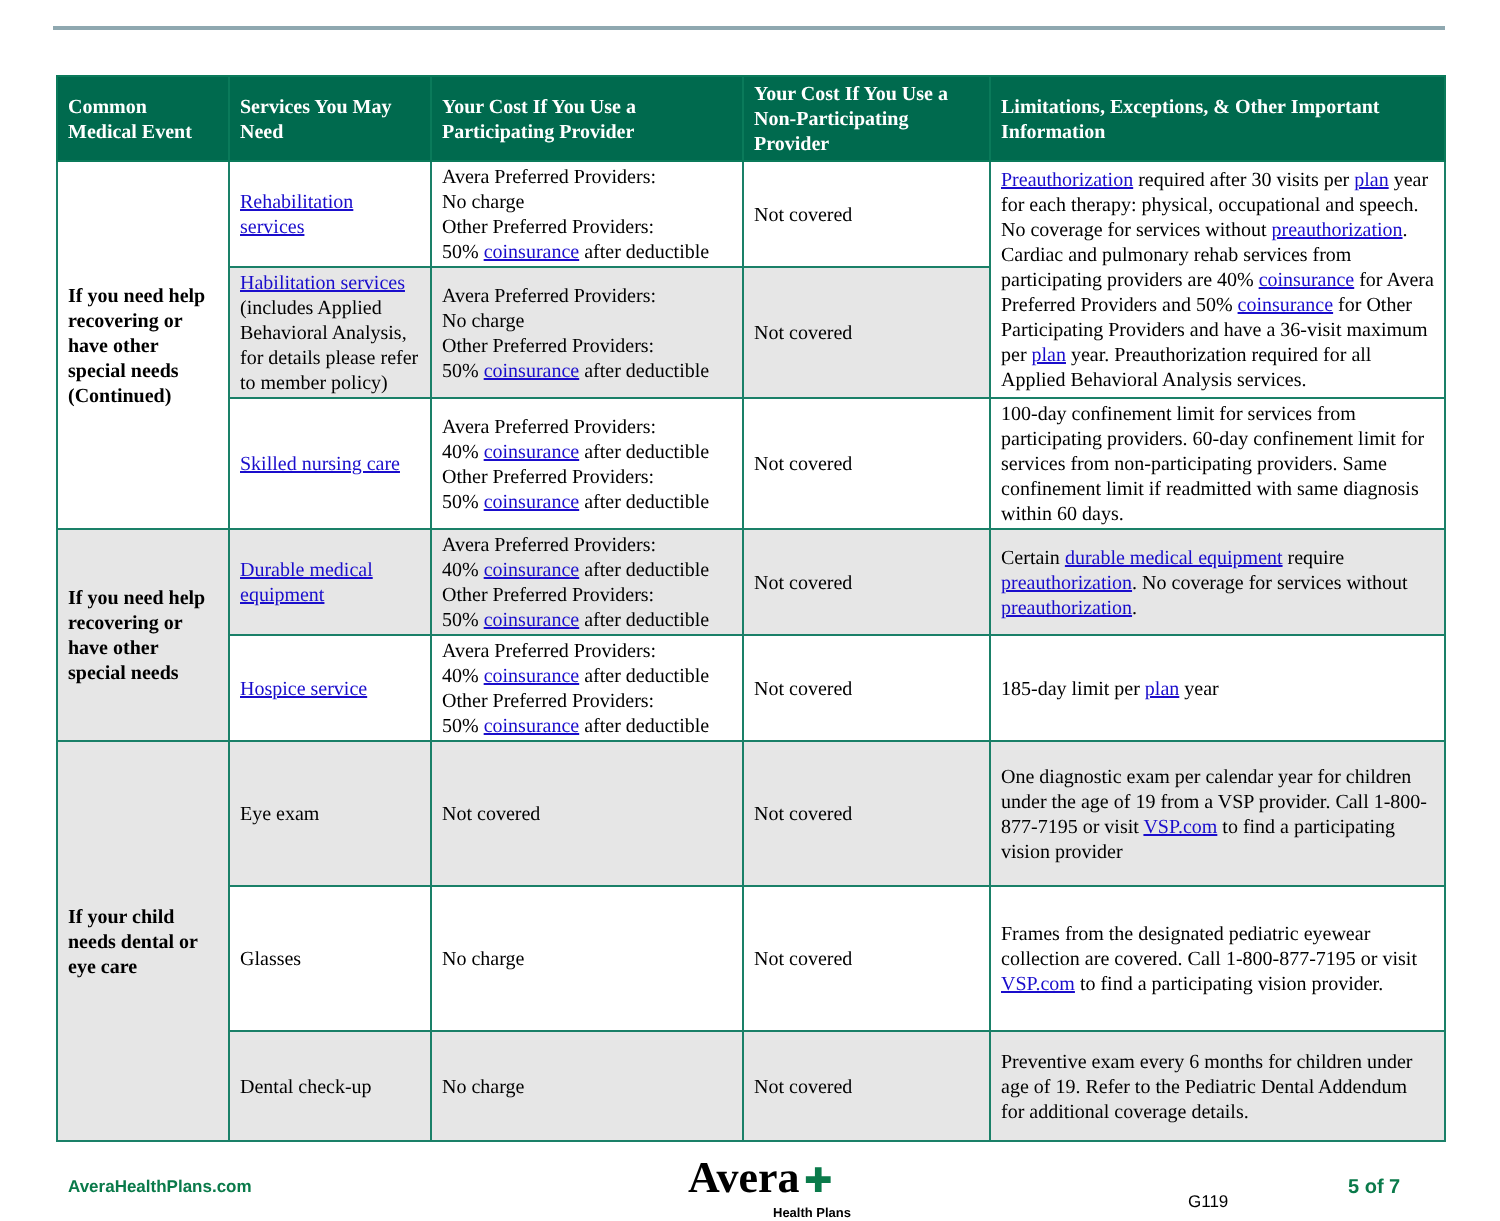| Common Medical Event | Services You May Need | Your Cost If You Use a Participating Provider | Your Cost If You Use a Non-Participating Provider | Limitations, Exceptions, & Other Important Information |
| --- | --- | --- | --- | --- |
| If you need help recovering or have other special needs (Continued) | Rehabilitation services | Avera Preferred Providers: No charge Other Preferred Providers: 50% coinsurance after deductible | Not covered | Preauthorization required after 30 visits per plan year for each therapy: physical, occupational and speech. No coverage for services without preauthorization . Cardiac and pulmonary rehab services from participating providers are 40% coinsurance for Avera Preferred Providers and 50% coinsurance for Other Participating Providers and have a 36-visit maximum per plan year. Preauthorization required for all Applied Behavioral Analysis services. |
| | Habilitation services (includes Applied Behavioral Analysis, for details please refer to member policy) | Avera Preferred Providers: No charge Other Preferred Providers: 50% coinsurance after deductible | Not covered | |
| | Skilled nursing care | Avera Preferred Providers: 40% coinsurance after deductible Other Preferred Providers: 50% coinsurance after deductible | Not covered | 100-day confinement limit for services from participating providers. 60-day confinement limit for services from non-participating providers. Same confinement limit if readmitted with same diagnosis within 60 days. |
| If you need help recovering or have other special needs | Durable medical equipment | Avera Preferred Providers: 40% coinsurance after deductible Other Preferred Providers: 50% coinsurance after deductible | Not covered | Certain durable medical equipment require preauthorization . No coverage for services without preauthorization . |
| | Hospice service | Avera Preferred Providers: 40% coinsurance after deductible Other Preferred Providers: 50% coinsurance after deductible | Not covered | 185-day limit per plan year |
| If your child needs dental or eye care | Eye exam | Not covered | Not covered | One diagnostic exam per calendar year for children under the age of 19 from a VSP provider. Call 1-800-877-7195 or visit VSP.com to find a participating vision provider |
| | Glasses | No charge | Not covered | Frames from the designated pediatric eyewear collection are covered. Call 1-800-877-7195 or visit VSP.com to find a participating vision provider. |
| | Dental check-up | No charge | Not covered | Preventive exam every 6 months for children under age of 19. Refer to the Pediatric Dental Addendum for additional coverage details. |
AveraHealthPlans.com
Avera ✚
Health Plans
G119
5 of 7